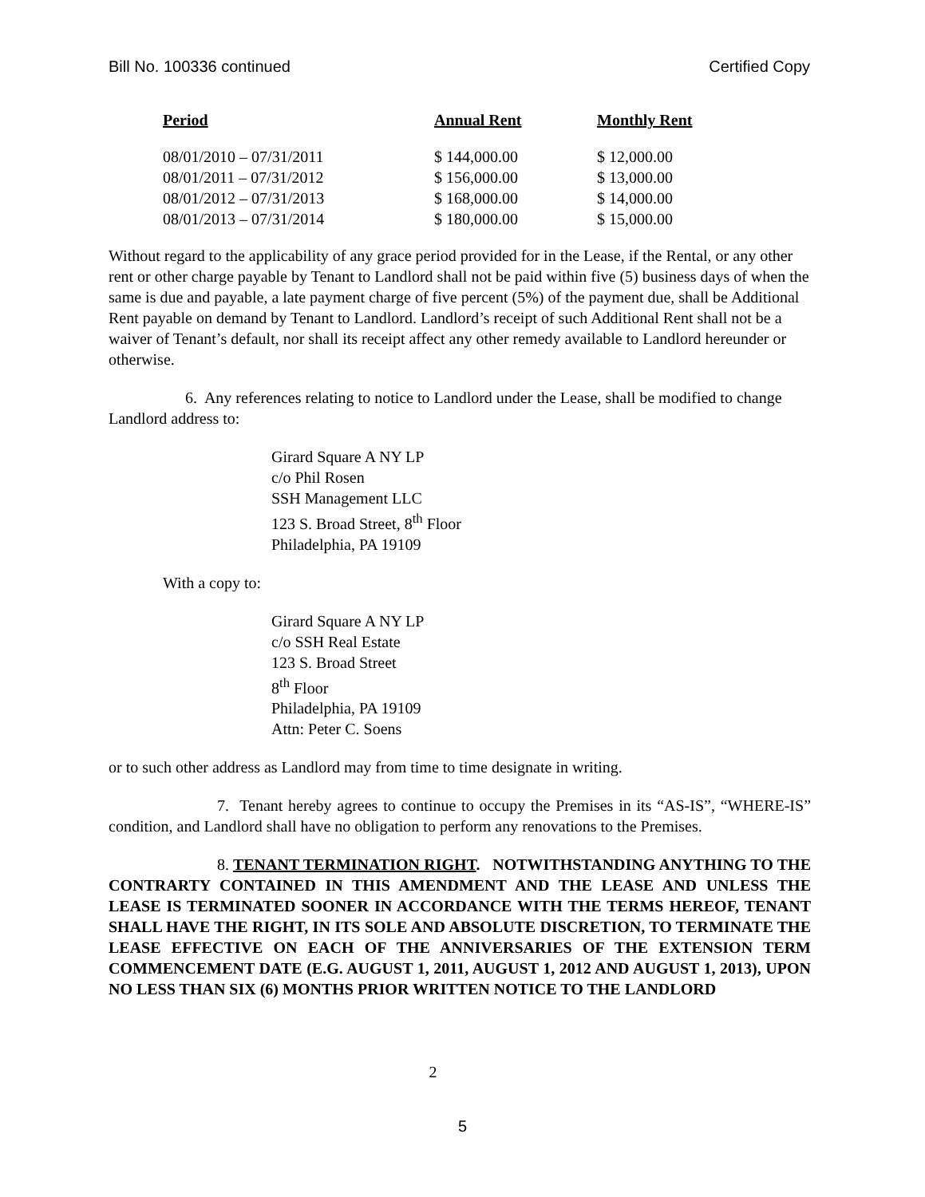Bill No. 100336 continued Certified Copy
| Period | Annual Rent | Monthly Rent |
| --- | --- | --- |
| 08/01/2010 – 07/31/2011 | $ 144,000.00 | $ 12,000.00 |
| 08/01/2011 – 07/31/2012 | $ 156,000.00 | $ 13,000.00 |
| 08/01/2012 – 07/31/2013 | $ 168,000.00 | $ 14,000.00 |
| 08/01/2013 – 07/31/2014 | $ 180,000.00 | $ 15,000.00 |
Without regard to the applicability of any grace period provided for in the Lease, if the Rental, or any other rent or other charge payable by Tenant to Landlord shall not be paid within five (5) business days of when the same is due and payable, a late payment charge of five percent (5%) of the payment due, shall be Additional Rent payable on demand by Tenant to Landlord. Landlord’s receipt of such Additional Rent shall not be a waiver of Tenant’s default, nor shall its receipt affect any other remedy available to Landlord hereunder or otherwise.
6. Any references relating to notice to Landlord under the Lease, shall be modified to change Landlord address to:
Girard Square A NY LP
c/o Phil Rosen
SSH Management LLC
123 S. Broad Street, 8<sup>th</sup> Floor
Philadelphia, PA 19109
With a copy to:
Girard Square A NY LP
c/o SSH Real Estate
123 S. Broad Street
8<sup>th</sup> Floor
Philadelphia, PA 19109
Attn: Peter C. Soens
or to such other address as Landlord may from time to time designate in writing.
7. Tenant hereby agrees to continue to occupy the Premises in its “AS-IS”, “WHERE-IS” condition, and Landlord shall have no obligation to perform any renovations to the Premises.
8. TENANT TERMINATION RIGHT. NOTWITHSTANDING ANYTHING TO THE CONTRARTY CONTAINED IN THIS AMENDMENT AND THE LEASE AND UNLESS THE LEASE IS TERMINATED SOONER IN ACCORDANCE WITH THE TERMS HEREOF, TENANT SHALL HAVE THE RIGHT, IN ITS SOLE AND ABSOLUTE DISCRETION, TO TERMINATE THE LEASE EFFECTIVE ON EACH OF THE ANNIVERSARIES OF THE EXTENSION TERM COMMENCEMENT DATE (E.G. AUGUST 1, 2011, AUGUST 1, 2012 AND AUGUST 1, 2013), UPON NO LESS THAN SIX (6) MONTHS PRIOR WRITTEN NOTICE TO THE LANDLORD
2
5